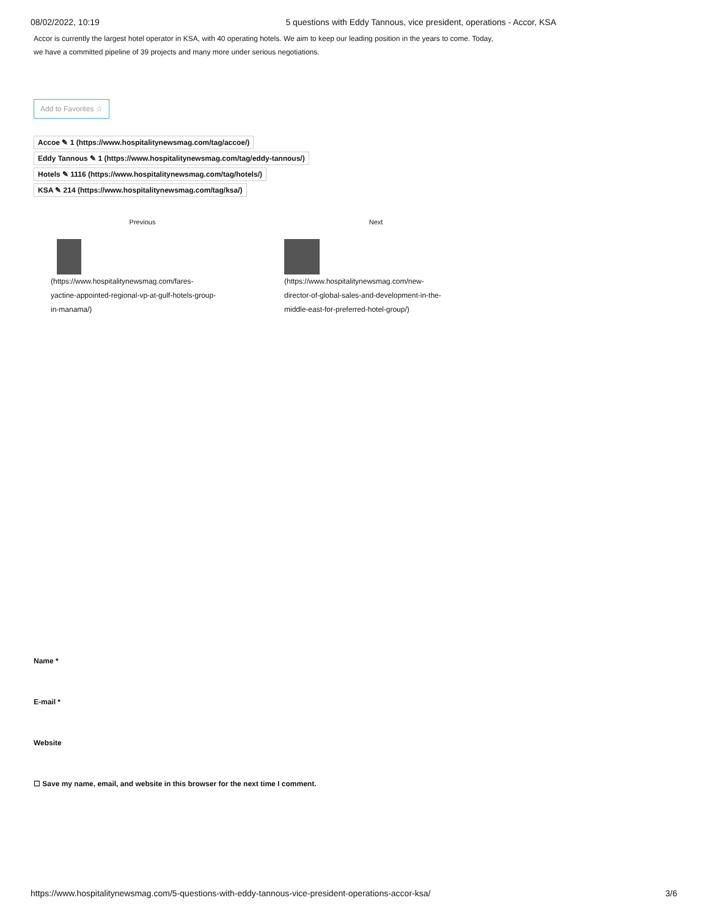08/02/2022, 10:19 5 questions with Eddy Tannous, vice president, operations - Accor, KSA
Accor is currently the largest hotel operator in KSA, with 40 operating hotels. We aim to keep our leading position in the years to come. Today, we have a committed pipeline of 39 projects and many more under serious negotiations.
Add to Favorites ☆
Accoe ✎ 1 (https://www.hospitalitynewsmag.com/tag/accoe/)
Eddy Tannous ✎ 1 (https://www.hospitalitynewsmag.com/tag/eddy-tannous/)
Hotels ✎ 1116 (https://www.hospitalitynewsmag.com/tag/hotels/)
KSA ✎ 214 (https://www.hospitalitynewsmag.com/tag/ksa/)
Previous
(https://www.hospitalitynewsmag.com/fares-
yactine-appointed-regional-vp-at-gulf-hotels-group-
in-manama/)
Next
(https://www.hospitalitynewsmag.com/new-
director-of-global-sales-and-development-in-the-
middle-east-for-preferred-hotel-group/)
Name *
E-mail *
Website
☐ Save my name, email, and website in this browser for the next time I comment.
https://www.hospitalitynewsmag.com/5-questions-with-eddy-tannous-vice-president-operations-accor-ksa/ 3/6